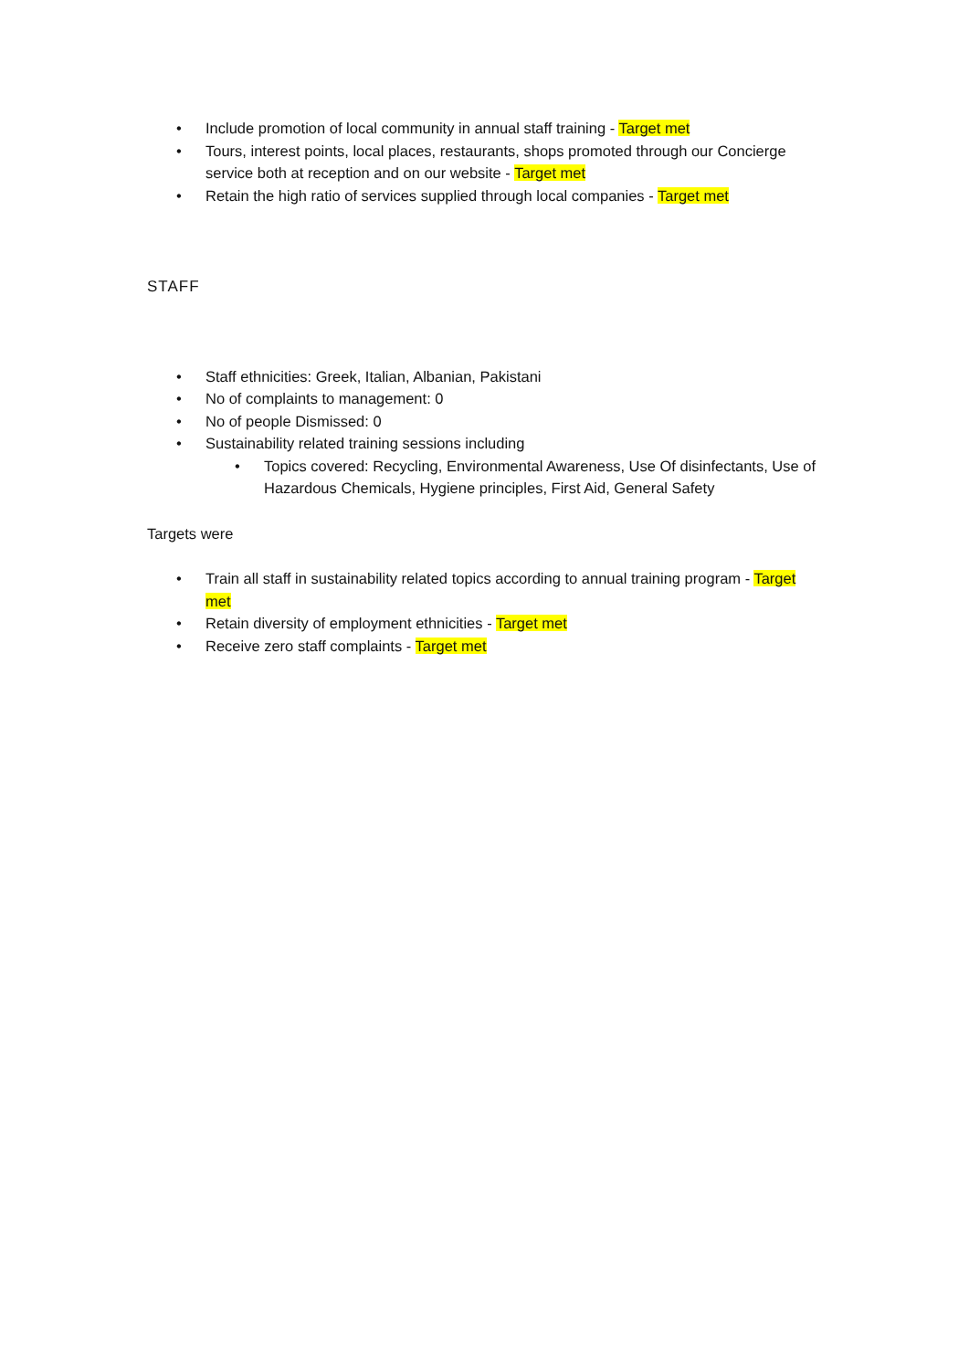• Include promotion of local community in annual staff training - Target met
• Tours, interest points, local places, restaurants, shops promoted through our Concierge service both at reception and on our website - Target met
• Retain the high ratio of services supplied through local companies - Target met
STAFF
• Staff ethnicities: Greek, Italian, Albanian, Pakistani
• No of complaints to management: 0
• No of people Dismissed: 0
• Sustainability related training sessions including
• Topics covered: Recycling, Environmental Awareness, Use Of disinfectants, Use of Hazardous Chemicals, Hygiene principles, First Aid, General Safety
Targets were
• Train all staff in sustainability related topics according to annual training program - Target met
• Retain diversity of employment ethnicities - Target met
• Receive zero staff complaints - Target met